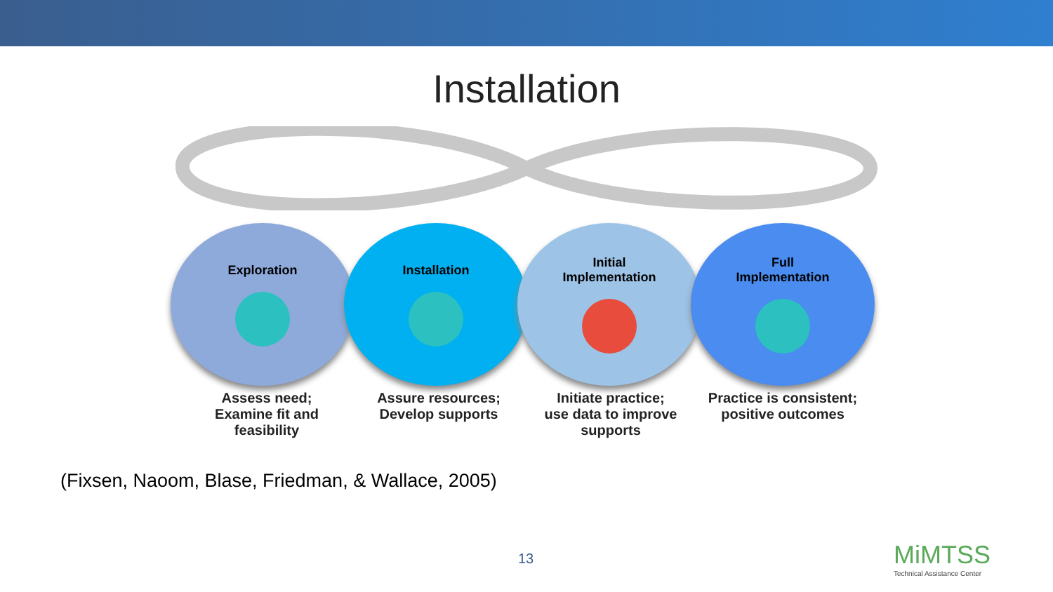Installation
Exploration Installation Initial
Implementation
Full
Implementation
Assess need;
Examine fit and feasibility
Assure resources;
Develop supports
Initiate practice;
use data to improve supports
Practice is consistent;
positive outcomes
(Fixsen, Naoom, Blase, Friedman, & Wallace, 2005)
13
MiMTSS
Technical Assistance Center